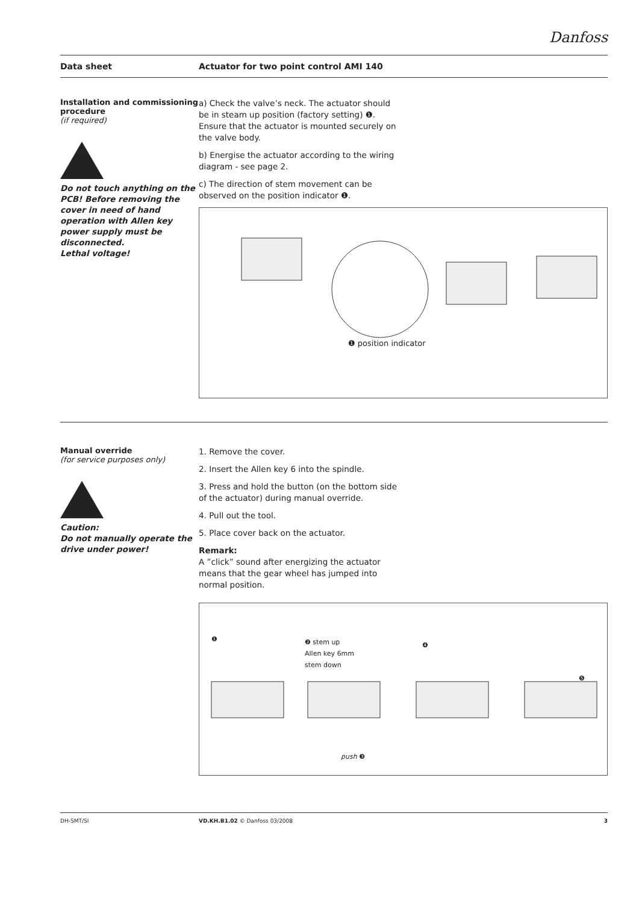Danfoss
Data sheet
Actuator for two point control AMI 140
Installation and commissioning procedure
(if required)
Do not touch anything on the PCB! Before removing the cover in need of hand operation with Allen key power supply must be disconnected.
Lethal voltage!
a) Check the valve’s neck. The actuator should be in steam up position (factory setting) ❶. Ensure that the actuator is mounted securely on the valve body.
b) Energise the actuator according to the wiring diagram - see page 2.
c) The direction of stem movement can be observed on the position indicator ❶.
❶ position indicator
Manual override
(for service purposes only)
Caution:
Do not manually operate the drive under power!
1. Remove the cover.
2. Insert the Allen key 6 into the spindle.
3. Press and hold the button (on the bottom side of the actuator) during manual override.
4. Pull out the tool.
5. Place cover back on the actuator.
Remark:
A ”click” sound after energizing the actuator means that the gear wheel has jumped into normal position.
❶
❷ stem up
Allen key 6mm
stem down
❹
❺
push ❸
DH-SMT/SI VD.KH.B1.02 © Danfoss 03/2008 3